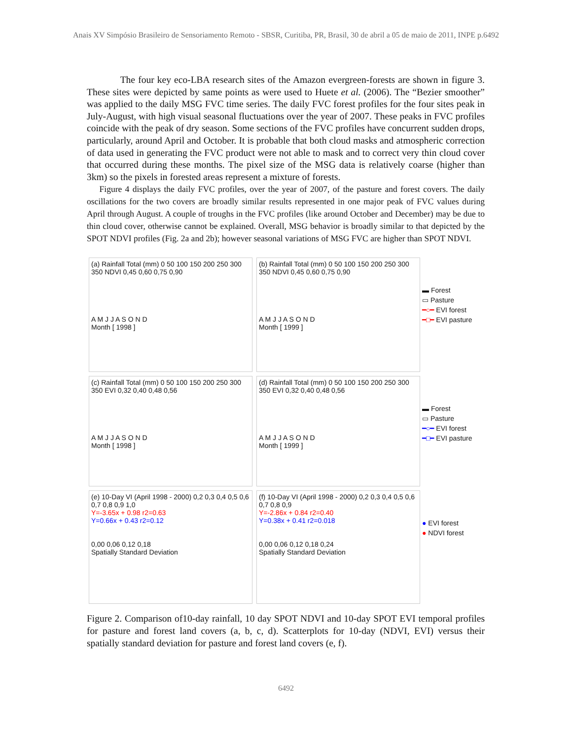Anais XV Simpósio Brasileiro de Sensoriamento Remoto - SBSR, Curitiba, PR, Brasil, 30 de abril a 05 de maio de 2011, INPE p.6492
The four key eco-LBA research sites of the Amazon evergreen-forests are shown in figure 3. These sites were depicted by same points as were used to Huete et al. (2006). The “Bezier smoother” was applied to the daily MSG FVC time series. The daily FVC forest profiles for the four sites peak in July-August, with high visual seasonal fluctuations over the year of 2007. These peaks in FVC profiles coincide with the peak of dry season. Some sections of the FVC profiles have concurrent sudden drops, particularly, around April and October. It is probable that both cloud masks and atmospheric correction of data used in generating the FVC product were not able to mask and to correct very thin cloud cover that occurred during these months. The pixel size of the MSG data is relatively coarse (higher than 3km) so the pixels in forested areas represent a mixture of forests.
Figure 4 displays the daily FVC profiles, over the year of 2007, of the pasture and forest covers. The daily oscillations for the two covers are broadly similar results represented in one major peak of FVC values during April through August. A couple of troughs in the FVC profiles (like around October and December) may be due to thin cloud cover, otherwise cannot be explained. Overall, MSG behavior is broadly similar to that depicted by the SPOT NDVI profiles (Fig. 2a and 2b); however seasonal variations of MSG FVC are higher than SPOT NDVI.
(a) Rainfall Total (mm) 0 50 100 150 200 250 300 350 NDVI 0,45 0,60 0,75 0,90
A M J J A S O N D
Month [ 1998 ]
(b) Rainfall Total (mm) 0 50 100 150 200 250 300 350 NDVI 0,45 0,60 0,75 0,90
A M J J A S O N D
Month [ 1999 ]
▬ Forest
▭ Pasture
━○━ EVI forest
━□━ EVI pasture
(c) Rainfall Total (mm) 0 50 100 150 200 250 300 350 EVI 0,32 0,40 0,48 0,56
A M J J A S O N D
Month [ 1998 ]
(d) Rainfall Total (mm) 0 50 100 150 200 250 300 350 EVI 0,32 0,40 0,48 0,56
A M J J A S O N D
Month [ 1999 ]
▬ Forest
▭ Pasture
━○━ EVI forest
━□━ EVI pasture
(e) 10-Day VI (April 1998 - 2000) 0,2 0,3 0,4 0,5 0,6 0,7 0,8 0,9 1,0
Y=-3.65x + 0.98 r2=0.63
Y=0.66x + 0.43 r2=0.12
0,00 0,06 0,12 0,18
Spatially Standard Deviation
(f) 10-Day VI (April 1998 - 2000) 0,2 0,3 0,4 0,5 0,6 0,7 0,8 0,9
Y=-2.86x + 0.84 r2=0.40
Y=0.38x + 0.41 r2=0.018
0,00 0,06 0,12 0,18 0,24
Spatially Standard Deviation
● EVI forest
● NDVI forest
Figure 2. Comparison of10-day rainfall, 10 day SPOT NDVI and 10-day SPOT EVI temporal profiles for pasture and forest land covers (a, b, c, d). Scatterplots for 10-day (NDVI, EVI) versus their spatially standard deviation for pasture and forest land covers (e, f).
6492